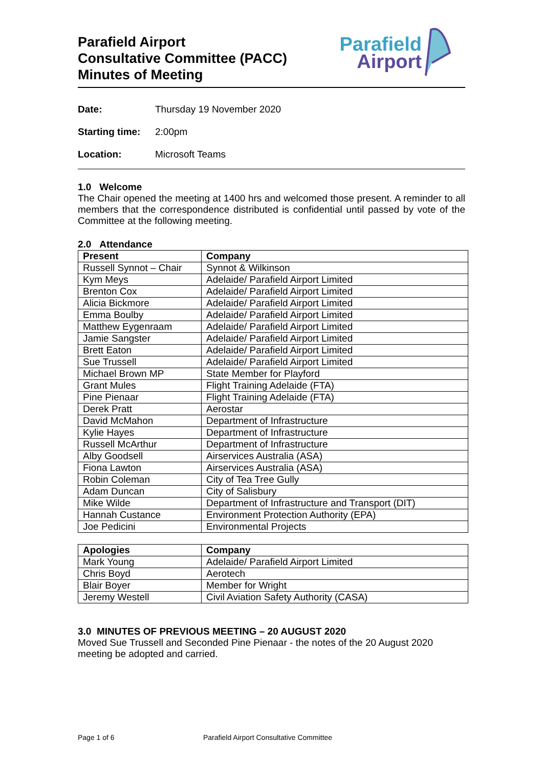Parafield Airport
Consultative Committee (PACC)
Minutes of Meeting
Parafield
Airport
Date: Thursday 19 November 2020
Starting time: 2:00pm
Location: Microsoft Teams
1.0 Welcome
The Chair opened the meeting at 1400 hrs and welcomed those present. A reminder to all members that the correspondence distributed is confidential until passed by vote of the Committee at the following meeting.
2.0 Attendance
| Present | Company |
| --- | --- |
| Russell Synnot – Chair | Synnot & Wilkinson |
| Kym Meys | Adelaide/ Parafield Airport Limited |
| Brenton Cox | Adelaide/ Parafield Airport Limited |
| Alicia Bickmore | Adelaide/ Parafield Airport Limited |
| Emma Boulby | Adelaide/ Parafield Airport Limited |
| Matthew Eygenraam | Adelaide/ Parafield Airport Limited |
| Jamie Sangster | Adelaide/ Parafield Airport Limited |
| Brett Eaton | Adelaide/ Parafield Airport Limited |
| Sue Trussell | Adelaide/ Parafield Airport Limited |
| Michael Brown MP | State Member for Playford |
| Grant Mules | Flight Training Adelaide (FTA) |
| Pine Pienaar | Flight Training Adelaide (FTA) |
| Derek Pratt | Aerostar |
| David McMahon | Department of Infrastructure |
| Kylie Hayes | Department of Infrastructure |
| Russell McArthur | Department of Infrastructure |
| Alby Goodsell | Airservices Australia (ASA) |
| Fiona Lawton | Airservices Australia (ASA) |
| Robin Coleman | City of Tea Tree Gully |
| Adam Duncan | City of Salisbury |
| Mike Wilde | Department of Infrastructure and Transport (DIT) |
| Hannah Custance | Environment Protection Authority (EPA) |
| Joe Pedicini | Environmental Projects |
| Apologies | Company |
| --- | --- |
| Mark Young | Adelaide/ Parafield Airport Limited |
| Chris Boyd | Aerotech |
| Blair Boyer | Member for Wright |
| Jeremy Westell | Civil Aviation Safety Authority (CASA) |
3.0 MINUTES OF PREVIOUS MEETING – 20 AUGUST 2020
Moved Sue Trussell and Seconded Pine Pienaar - the notes of the 20 August 2020 meeting be adopted and carried.
Page 1 of 6 Parafield Airport Consultative Committee